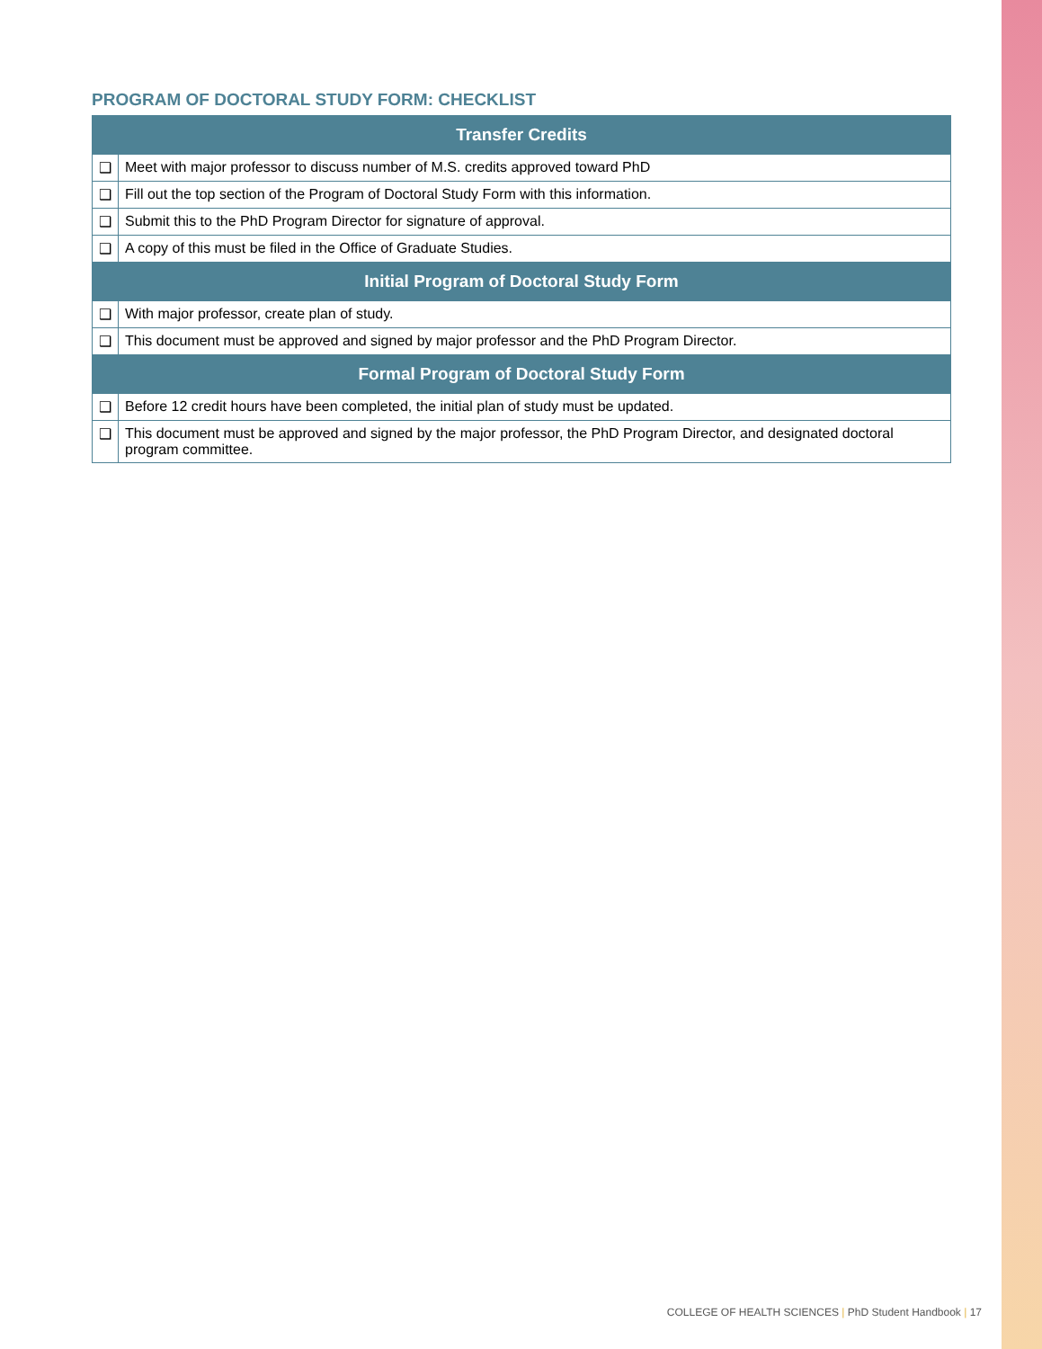PROGRAM OF DOCTORAL STUDY FORM: CHECKLIST
| Transfer Credits | |
| --- | --- |
| ❑ | Meet with major professor to discuss number of M.S. credits approved toward PhD |
| ❑ | Fill out the top section of the Program of Doctoral Study Form with this information. |
| ❑ | Submit this to the PhD Program Director for signature of approval. |
| ❑ | A copy of this must be filed in the Office of Graduate Studies. |
| Initial Program of Doctoral Study Form | |
| ❑ | With major professor, create plan of study. |
| ❑ | This document must be approved and signed by major professor and the PhD Program Director. |
| Formal Program of Doctoral Study Form | |
| ❑ | Before 12 credit hours have been completed, the initial plan of study must be updated. |
| ❑ | This document must be approved and signed by the major professor, the PhD Program Director, and designated doctoral program committee. |
COLLEGE OF HEALTH SCIENCES | PhD Student Handbook | 17